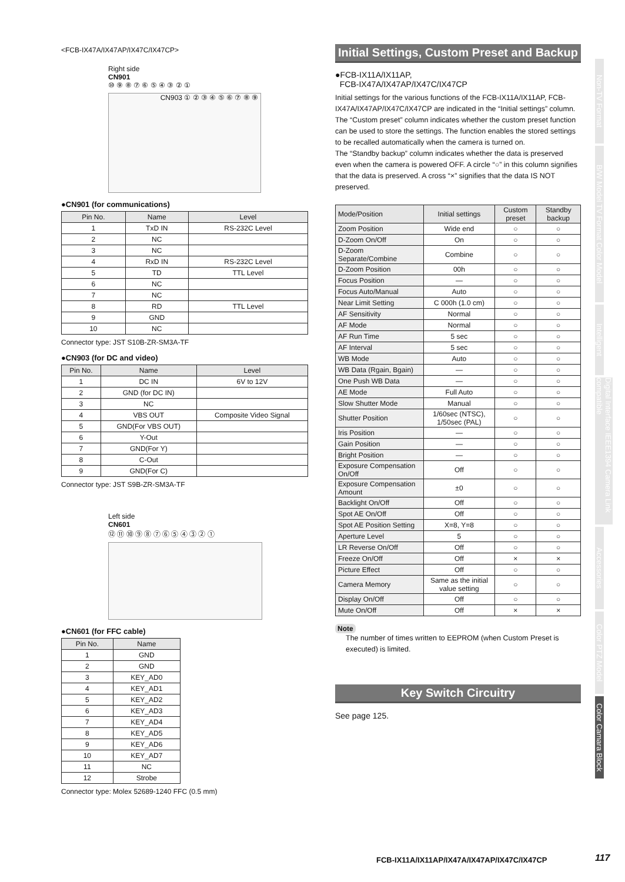<FCB-IX47A/IX47AP/IX47C/IX47CP>
Right side
CN901
⑩ ⑨ ⑧ ⑦ ⑥ ⑤ ④ ③ ② ①
CN903 ① ② ③ ④ ⑤ ⑥ ⑦ ⑧ ⑨
●CN901 (for communications)
| Pin No. | Name | Level |
| --- | --- | --- |
| 1 | TxD IN | RS-232C Level |
| 2 | NC | |
| 3 | NC | |
| 4 | RxD IN | RS-232C Level |
| 5 | TD | TTL Level |
| 6 | NC | |
| 7 | NC | |
| 8 | RD | TTL Level |
| 9 | GND | |
| 10 | NC | |
Connector type: JST S10B-ZR-SM3A-TF
●CN903 (for DC and video)
| Pin No. | Name | Level |
| --- | --- | --- |
| 1 | DC IN | 6V to 12V |
| 2 | GND (for DC IN) | |
| 3 | NC | |
| 4 | VBS OUT | Composite Video Signal |
| 5 | GND(For VBS OUT) | |
| 6 | Y-Out | |
| 7 | GND(For Y) | |
| 8 | C-Out | |
| 9 | GND(For C) | |
Connector type: JST S9B-ZR-SM3A-TF
Left side
CN601
⑫ ⑪ ⑩ ⑨ ⑧ ⑦ ⑥ ⑤ ④ ③ ② ①
●CN601 (for FFC cable)
| Pin No. | Name |
| --- | --- |
| 1 | GND |
| 2 | GND |
| 3 | KEY_AD0 |
| 4 | KEY_AD1 |
| 5 | KEY_AD2 |
| 6 | KEY_AD3 |
| 7 | KEY_AD4 |
| 8 | KEY_AD5 |
| 9 | KEY_AD6 |
| 10 | KEY_AD7 |
| 11 | NC |
| 12 | Strobe |
Connector type: Molex 52689-1240 FFC (0.5 mm)
Initial Settings, Custom Preset and Backup
●FCB-IX11A/IX11AP,
FCB-IX47A/IX47AP/IX47C/IX47CP
Initial settings for the various functions of the FCB-IX11A/IX11AP, FCB-IX47A/IX47AP/IX47C/IX47CP are indicated in the “Initial settings” column.
The “Custom preset” column indicates whether the custom preset function can be used to store the settings. The function enables the stored settings to be recalled automatically when the camera is turned on.
The “Standby backup” column indicates whether the data is preserved even when the camera is powered OFF. A circle “○” in this column signifies that the data is preserved. A cross “×” signifies that the data IS NOT preserved.
| Mode/Position | Initial settings | Custom preset | Standby backup |
| --- | --- | --- | --- |
| Zoom Position | Wide end | ○ | ○ |
| D-Zoom On/Off | On | ○ | ○ |
| D-Zoom Separate/Combine | Combine | ○ | ○ |
| D-Zoom Position | 00h | ○ | ○ |
| Focus Position | — | ○ | ○ |
| Focus Auto/Manual | Auto | ○ | ○ |
| Near Limit Setting | C 000h (1.0 cm) | ○ | ○ |
| AF Sensitivity | Normal | ○ | ○ |
| AF Mode | Normal | ○ | ○ |
| AF Run Time | 5 sec | ○ | ○ |
| AF Interval | 5 sec | ○ | ○ |
| WB Mode | Auto | ○ | ○ |
| WB Data (Rgain, Bgain) | — | ○ | ○ |
| One Push WB Data | — | ○ | ○ |
| AE Mode | Full Auto | ○ | ○ |
| Slow Shutter Mode | Manual | ○ | ○ |
| Shutter Position | 1/60sec (NTSC), 1/50sec (PAL) | ○ | ○ |
| Iris Position | — | ○ | ○ |
| Gain Position | — | ○ | ○ |
| Bright Position | — | ○ | ○ |
| Exposure Compensation On/Off | Off | ○ | ○ |
| Exposure Compensation Amount | ±0 | ○ | ○ |
| Backlight On/Off | Off | ○ | ○ |
| Spot AE On/Off | Off | ○ | ○ |
| Spot AE Position Setting | X=8, Y=8 | ○ | ○ |
| Aperture Level | 5 | ○ | ○ |
| LR Reverse On/Off | Off | ○ | ○ |
| Freeze On/Off | Off | × | × |
| Picture Effect | Off | ○ | ○ |
| Camera Memory | Same as the initial value setting | ○ | ○ |
| Display On/Off | Off | ○ | ○ |
| Mute On/Off | Off | × | × |
Note
The number of times written to EEPROM (when Custom Preset is executed) is limited.
Key Switch Circuitry
See page 125.
Non-TV Format
B/W Model TV Format Color Model
Intelligent
Digital Interface IEEE1394 Camera Link compatible
Accessories
Color PTZ Model
Color Camara Block
FCB-IX11A/IX11AP/IX47A/IX47AP/IX47C/IX47CP
117